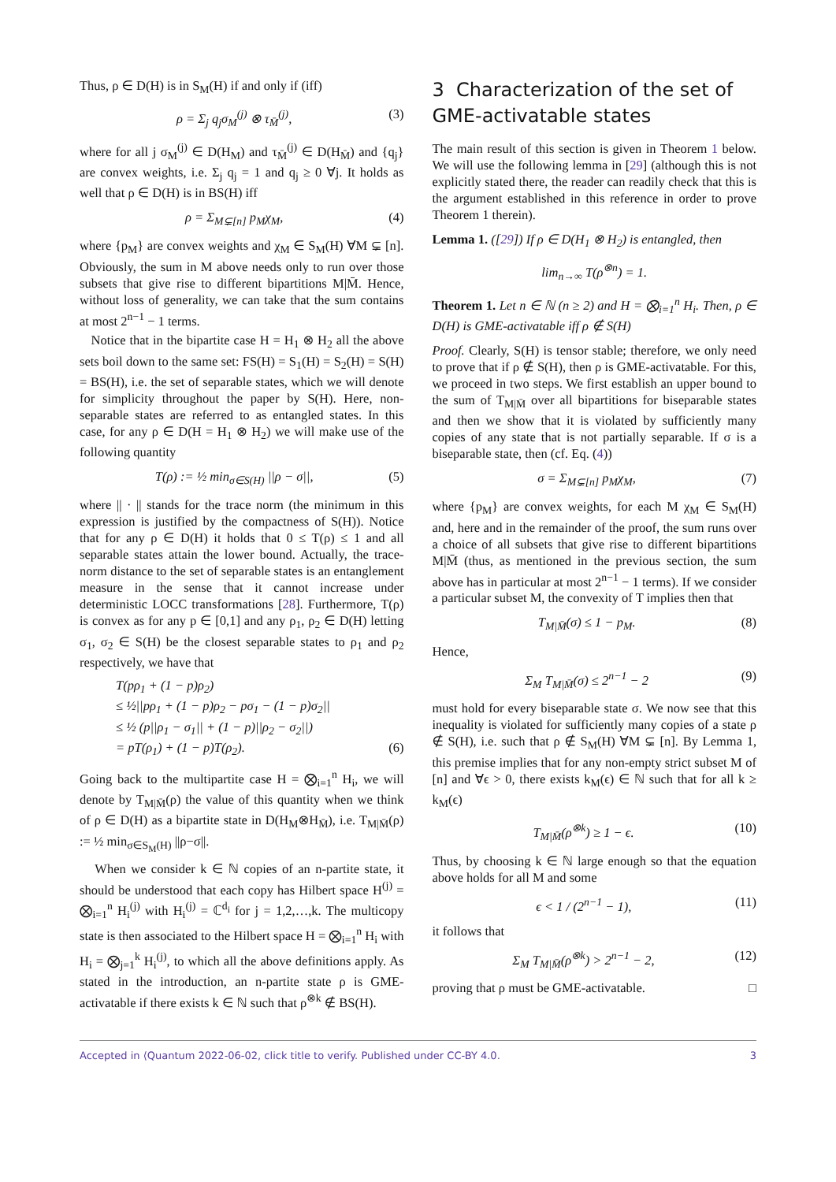Thus, ρ ∈ D(H) is in S<sub>M</sub>(H) if and only if (iff)
ρ = Σ<sub>j</sub> q<sub>j</sub>σ<sub>M</sub><sup>(j)</sup> ⊗ τ<sub>M̄</sub><sup>(j)</sup>, (3)
where for all j σ<sub>M</sub><sup>(j)</sup> ∈ D(H<sub>M</sub>) and τ<sub>M̄</sub><sup>(j)</sup> ∈ D(H<sub>M̄</sub>) and {q<sub>j</sub>} are convex weights, i.e. Σ<sub>j</sub> q<sub>j</sub> = 1 and q<sub>j</sub> ≥ 0 ∀j. It holds as well that ρ ∈ D(H) is in BS(H) iff
ρ = Σ<sub>M⊊[n]</sub> p<sub>M</sub>χ<sub>M</sub>, (4)
where {p<sub>M</sub>} are convex weights and χ<sub>M</sub> ∈ S<sub>M</sub>(H) ∀M ⊊ [n]. Obviously, the sum in M above needs only to run over those subsets that give rise to different bipartitions M|M̄. Hence, without loss of generality, we can take that the sum contains at most 2<sup>n−1</sup> − 1 terms.
Notice that in the bipartite case H = H<sub>1</sub> ⊗ H<sub>2</sub> all the above sets boil down to the same set: FS(H) = S<sub>1</sub>(H) = S<sub>2</sub>(H) = S(H) = BS(H), i.e. the set of separable states, which we will denote for simplicity throughout the paper by S(H). Here, non-separable states are referred to as entangled states. In this case, for any ρ ∈ D(H = H<sub>1</sub> ⊗ H<sub>2</sub>) we will make use of the following quantity
T(ρ) := ½ min<sub>σ∈S(H)</sub> ||ρ − σ||, (5)
where || · || stands for the trace norm (the minimum in this expression is justified by the compactness of S(H)). Notice that for any ρ ∈ D(H) it holds that 0 ≤ T(ρ) ≤ 1 and all separable states attain the lower bound. Actually, the trace-norm distance to the set of separable states is an entanglement measure in the sense that it cannot increase under deterministic LOCC transformations [28]. Furthermore, T(ρ) is convex as for any p ∈ [0,1] and any ρ<sub>1</sub>, ρ<sub>2</sub> ∈ D(H) letting σ<sub>1</sub>, σ<sub>2</sub> ∈ S(H) be the closest separable states to ρ<sub>1</sub> and ρ<sub>2</sub> respectively, we have that
T(pρ<sub>1</sub> + (1 − p)ρ<sub>2</sub>)
≤ ½||pρ<sub>1</sub> + (1 − p)ρ<sub>2</sub> − pσ<sub>1</sub> − (1 − p)σ<sub>2</sub>||
≤ ½ (p||ρ<sub>1</sub> − σ<sub>1</sub>|| + (1 − p)||ρ<sub>2</sub> − σ<sub>2</sub>||)
= pT(ρ<sub>1</sub>) + (1 − p)T(ρ<sub>2</sub>). (6)
Going back to the multipartite case H = ⨂<sub>i=1</sub><sup>n</sup> H<sub>i</sub>, we will denote by T<sub>M|M̄</sub>(ρ) the value of this quantity when we think of ρ ∈ D(H) as a bipartite state in D(H<sub>M</sub>⊗H<sub>M̄</sub>), i.e. T<sub>M|M̄</sub>(ρ) := ½ min<sub>σ∈S<sub>M</sub>(H)</sub> ||ρ−σ||.
When we consider k ∈ ℕ copies of an n-partite state, it should be understood that each copy has Hilbert space H<sup>(j)</sup> = ⨂<sub>i=1</sub><sup>n</sup> H<sub>i</sub><sup>(j)</sup> with H<sub>i</sub><sup>(j)</sup> = ℂ<sup>d<sub>i</sub></sup> for j = 1,2,…,k. The multicopy state is then associated to the Hilbert space H = ⨂<sub>i=1</sub><sup>n</sup> H<sub>i</sub> with H<sub>i</sub> = ⨂<sub>j=1</sub><sup>k</sup> H<sub>i</sub><sup>(j)</sup>, to which all the above definitions apply. As stated in the introduction, an n-partite state ρ is GME-activatable if there exists k ∈ ℕ such that ρ<sup>⊗k</sup> ∉ BS(H).
3 Characterization of the set of GME-activatable states
The main result of this section is given in Theorem 1 below. We will use the following lemma in [29] (although this is not explicitly stated there, the reader can readily check that this is the argument established in this reference in order to prove Theorem 1 therein).
Lemma 1. ([29]) If ρ ∈ D(H<sub>1</sub> ⊗ H<sub>2</sub>) is entangled, then
lim<sub>n→∞</sub> T(ρ<sup>⊗n</sup>) = 1.
Theorem 1. Let n ∈ ℕ (n ≥ 2) and H = ⨂<sub>i=1</sub><sup>n</sup> H<sub>i</sub>. Then, ρ ∈ D(H) is GME-activatable iff ρ ∉ S(H)
Proof. Clearly, S(H) is tensor stable; therefore, we only need to prove that if ρ ∉ S(H), then ρ is GME-activatable. For this, we proceed in two steps. We first establish an upper bound to the sum of T<sub>M|M̄</sub> over all bipartitions for biseparable states and then we show that it is violated by sufficiently many copies of any state that is not partially separable. If σ is a biseparable state, then (cf. Eq. (4))
σ = Σ<sub>M⊊[n]</sub> p<sub>M</sub>χ<sub>M</sub>, (7)
where {p<sub>M</sub>} are convex weights, for each M χ<sub>M</sub> ∈ S<sub>M</sub>(H) and, here and in the remainder of the proof, the sum runs over a choice of all subsets that give rise to different bipartitions M|M̄ (thus, as mentioned in the previous section, the sum above has in particular at most 2<sup>n−1</sup> − 1 terms). If we consider a particular subset M, the convexity of T implies then that
T<sub>M|M̄</sub>(σ) ≤ 1 − p<sub>M</sub>. (8)
Hence,
Σ<sub>M</sub> T<sub>M|M̄</sub>(σ) ≤ 2<sup>n−1</sup> − 2 (9)
must hold for every biseparable state σ. We now see that this inequality is violated for sufficiently many copies of a state ρ ∉ S(H), i.e. such that ρ ∉ S<sub>M</sub>(H) ∀M ⊊ [n]. By Lemma 1, this premise implies that for any non-empty strict subset M of [n] and ∀ϵ > 0, there exists k<sub>M</sub>(ϵ) ∈ ℕ such that for all k ≥ k<sub>M</sub>(ϵ)
T<sub>M|M̄</sub>(ρ<sup>⊗k</sup>) ≥ 1 − ϵ. (10)
Thus, by choosing k ∈ ℕ large enough so that the equation above holds for all M and some
ϵ < 1 / (2<sup>n−1</sup> − 1), (11)
it follows that
Σ<sub>M</sub> T<sub>M|M̄</sub>(ρ<sup>⊗k</sup>) > 2<sup>n−1</sup> − 2, (12)
proving that ρ must be GME-activatable. □
Accepted in ⟨Quantum 2022-06-02, click title to verify. Published under CC-BY 4.0. 3